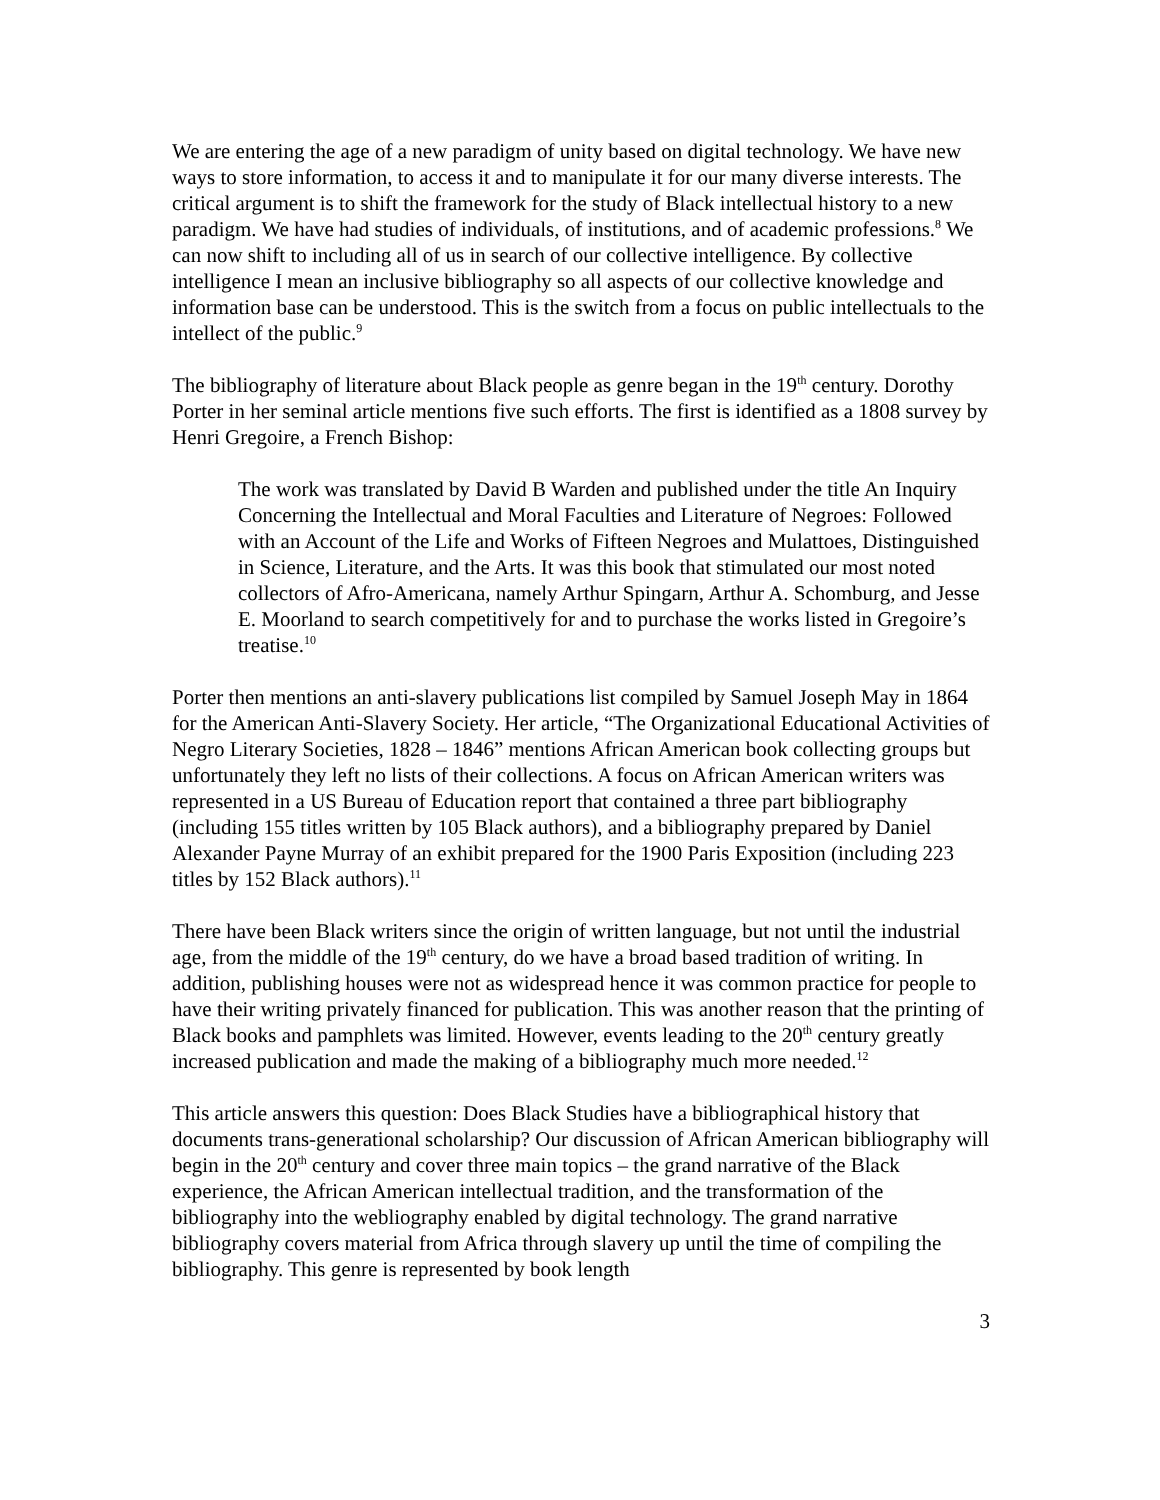We are entering the age of a new paradigm of unity based on digital technology. We have new ways to store information, to access it and to manipulate it for our many diverse interests. The critical argument is to shift the framework for the study of Black intellectual history to a new paradigm. We have had studies of individuals, of institutions, and of academic professions.<sup>8</sup> We can now shift to including all of us in search of our collective intelligence. By collective intelligence I mean an inclusive bibliography so all aspects of our collective knowledge and information base can be understood. This is the switch from a focus on public intellectuals to the intellect of the public.<sup>9</sup>
The bibliography of literature about Black people as genre began in the 19<sup>th</sup> century. Dorothy Porter in her seminal article mentions five such efforts. The first is identified as a 1808 survey by Henri Gregoire, a French Bishop:
The work was translated by David B Warden and published under the title An Inquiry Concerning the Intellectual and Moral Faculties and Literature of Negroes: Followed with an Account of the Life and Works of Fifteen Negroes and Mulattoes, Distinguished in Science, Literature, and the Arts. It was this book that stimulated our most noted collectors of Afro-Americana, namely Arthur Spingarn, Arthur A. Schomburg, and Jesse E. Moorland to search competitively for and to purchase the works listed in Gregoire’s treatise.<sup>10</sup>
Porter then mentions an anti-slavery publications list compiled by Samuel Joseph May in 1864 for the American Anti-Slavery Society. Her article, “The Organizational Educational Activities of Negro Literary Societies, 1828 – 1846” mentions African American book collecting groups but unfortunately they left no lists of their collections. A focus on African American writers was represented in a US Bureau of Education report that contained a three part bibliography (including 155 titles written by 105 Black authors), and a bibliography prepared by Daniel Alexander Payne Murray of an exhibit prepared for the 1900 Paris Exposition (including 223 titles by 152 Black authors).<sup>11</sup>
There have been Black writers since the origin of written language, but not until the industrial age, from the middle of the 19<sup>th</sup> century, do we have a broad based tradition of writing. In addition, publishing houses were not as widespread hence it was common practice for people to have their writing privately financed for publication. This was another reason that the printing of Black books and pamphlets was limited. However, events leading to the 20<sup>th</sup> century greatly increased publication and made the making of a bibliography much more needed.<sup>12</sup>
This article answers this question: Does Black Studies have a bibliographical history that documents trans-generational scholarship? Our discussion of African American bibliography will begin in the 20<sup>th</sup> century and cover three main topics – the grand narrative of the Black experience, the African American intellectual tradition, and the transformation of the bibliography into the webliography enabled by digital technology. The grand narrative bibliography covers material from Africa through slavery up until the time of compiling the bibliography. This genre is represented by book length
3